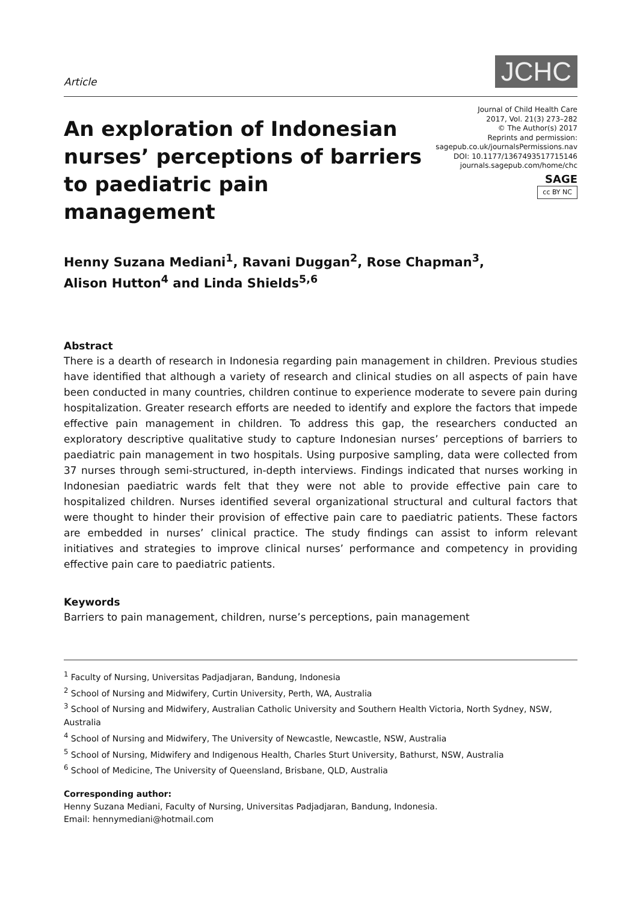Article
JCHC
An exploration of Indonesian nurses’ perceptions of barriers to paediatric pain management
Journal of Child Health Care
2017, Vol. 21(3) 273–282
© The Author(s) 2017
Reprints and permission:
sagepub.co.uk/journalsPermissions.nav
DOI: 10.1177/1367493517715146
journals.sagepub.com/home/chc
SAGE
cc BY NC
Henny Suzana Mediani<sup>1</sup>, Ravani Duggan<sup>2</sup>, Rose Chapman<sup>3</sup>,
Alison Hutton<sup>4</sup> and Linda Shields<sup>5,6</sup>
Abstract
There is a dearth of research in Indonesia regarding pain management in children. Previous studies have identified that although a variety of research and clinical studies on all aspects of pain have been conducted in many countries, children continue to experience moderate to severe pain during hospitalization. Greater research efforts are needed to identify and explore the factors that impede effective pain management in children. To address this gap, the researchers conducted an exploratory descriptive qualitative study to capture Indonesian nurses’ perceptions of barriers to paediatric pain management in two hospitals. Using purposive sampling, data were collected from 37 nurses through semi-structured, in-depth interviews. Findings indicated that nurses working in Indonesian paediatric wards felt that they were not able to provide effective pain care to hospitalized children. Nurses identified several organizational structural and cultural factors that were thought to hinder their provision of effective pain care to paediatric patients. These factors are embedded in nurses’ clinical practice. The study findings can assist to inform relevant initiatives and strategies to improve clinical nurses’ performance and competency in providing effective pain care to paediatric patients.
Keywords
Barriers to pain management, children, nurse’s perceptions, pain management
<sup>1</sup> Faculty of Nursing, Universitas Padjadjaran, Bandung, Indonesia
<sup>2</sup> School of Nursing and Midwifery, Curtin University, Perth, WA, Australia
<sup>3</sup> School of Nursing and Midwifery, Australian Catholic University and Southern Health Victoria, North Sydney, NSW, Australia
<sup>4</sup> School of Nursing and Midwifery, The University of Newcastle, Newcastle, NSW, Australia
<sup>5</sup> School of Nursing, Midwifery and Indigenous Health, Charles Sturt University, Bathurst, NSW, Australia
<sup>6</sup> School of Medicine, The University of Queensland, Brisbane, QLD, Australia
Corresponding author:
Henny Suzana Mediani, Faculty of Nursing, Universitas Padjadjaran, Bandung, Indonesia.
Email: hennymediani@hotmail.com